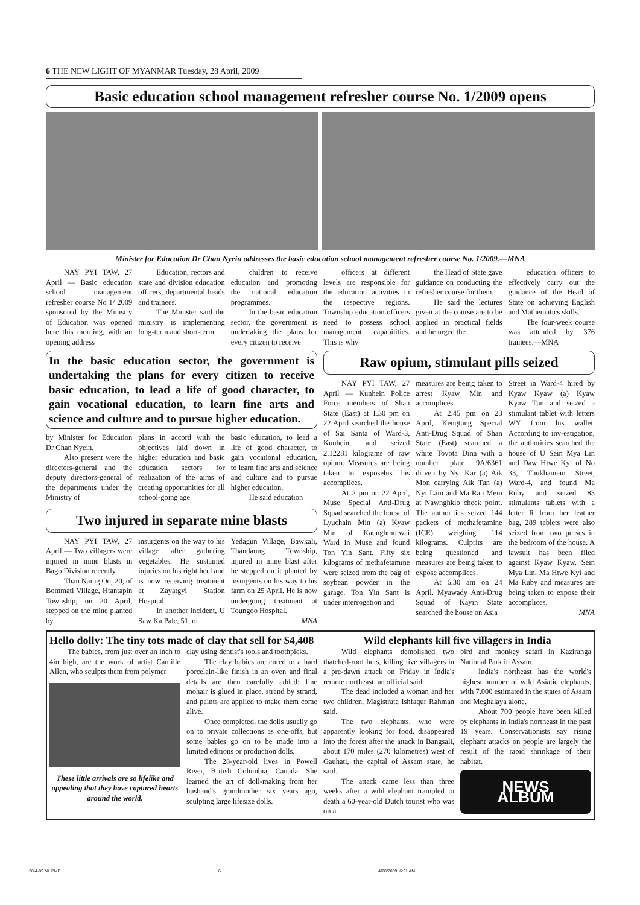6 THE NEW LIGHT OF MYANMAR Tuesday, 28 April, 2009
Basic education school management refresher course No. 1/2009 opens
Minister for Education Dr Chan Nyein addresses the basic education school management refresher course No. 1/2009.—MNA
NAY PYI TAW, 27 April — Basic education school management refresher course No 1/ 2009 sponsored by the Ministry of Education was opened here this morning, with an opening address
Education, rectors and state and division education officers, departmental heads and trainees.
The Minister said the ministry is implementing long-term and short-term
children to receive education and promoting the national education programmes.
In the basic education sector, the government is undertaking the plans for every citizen to receive
officers at different levels are responsible for the education activities in the respective regions. Township education officers need to possess school management capabilities. This is why
the Head of State gave guidance on conducting the refresher course for them.
He said the lectures given at the course are to be applied in practical fields and he urged the
education officers to effectively carry out the guidance of the Head of State on achieving English and Mathematics skills.
The four-week course was attended by 376 trainees.—MNA
In the basic education sector, the government is undertaking the plans for every citizen to receive basic education, to lead a life of good character, to gain vocational education, to learn fine arts and science and culture and to pursue higher education.
by Minister for Education Dr Chan Nyein.
Also present were the directors-general and the deputy directors-general of the departments under the Ministry of
plans in accord with the objectives laid down in higher education and basic education sectors for realization of the aims of creating opportunities for all school-going age
basic education, to lead a life of good character, to gain vocational education, to learn fine arts and science and culture and to pursue higher education.
He said education
Two injured in separate mine blasts
NAY PYI TAW, 27 April — Two villagers were injured in mine blasts in Bago Division recently.
Than Naing Oo, 20, of Bommati Village, Htantapin Township, on 20 April, stepped on the mine planted by
insurgents on the way to his village after gathering vegetables. He sustained injuries on his right heel and is now receiving treatment at Zayatgyi Station Hospital.
In another incident, U Saw Ka Pale, 51, of
Yedagun Village, Bawkali, Thandaung Township, injured in mine blast after he stepped on it planted by insurgents on his way to his farm on 25 April. He is now undergoing treatment at Toungoo Hospital.
MNA
Raw opium, stimulant pills seized
NAY PYI TAW, 27 April — Kunhein Police Force members of Shan State (East) at 1.30 pm on 22 April searched the house of Sai Santa of Ward-3, Kunhein, and seized 2.12281 kilograms of raw opium. Measures are being taken to exposehis his accomplices.
At 2 pm on 22 April, Muse Special Anti-Drug Squad searched the house of Lyuchain Min (a) Kyaw Min of Kaunghmulwai Ward in Muse and found Ton Yin Sant. Fifty six kilograms of methafetamine were seized from the bag of soybean powder in the garage. Ton Yin Sant is under interrogation and
measures are being taken to arrest Kyaw Min and accomplices.
At 2.45 pm on 23 April, Kengtung Special Anti-Drug Squad of Shan State (East) searched a white Toyota Dina with a number plate 9A/6361 driven by Nyi Kar (a) Aik Mon carrying Aik Tun (a) Nyi Lain and Ma Ran Mein at Nawnghkio check point. The authorities seized 144 packets of methafetamine (ICE) weighing 114 kilograms. Culprits are being questioned and measures are being taken to expose accomplices.
At 6.30 am on 24 April, Myawady Anti-Drug Squad of Kayin State searched the house on Asia
Street in Ward-4 hired by Kyaw Kyaw (a) Kyaw Kyaw Tun and seized a stimulant tablet with letters WY from his wallet. According to inv-estigation, the authorities searched the house of U Sein Mya Lin and Daw Htwe Kyi of No 33, Thukhamein Street, Ward-4, and found Ma Ruby and seized 83 stimulants tablets with a letter R from her leather bag, 289 tablets were also seized from two purses in the bedroom of the house. A lawsuit has been filed against Kyaw Kyaw, Sein Mya Lin, Ma Htwe Kyi and Ma Ruby and measures are being taken to expose their accomplices.
MNA
Hello dolly: The tiny tots made of clay that sell for $4,408
The babies, from just over an inch to 4in high, are the work of artist Camille Allen, who sculpts them from polymer
These little arrivals are so lifelike and appealing that they have captured hearts around the world.
clay using dentist's tools and toothpicks.
The clay babies are cured to a hard porcelain-like finish in an oven and final details are then carefully added: fine mohair is glued in place, strand by strand, and paints are applied to make them come alive.
Once completed, the dolls usually go on to private collections as one-offs, but some babies go on to be made into a limited editions or production dolls.
The 28-year-old lives in Powell River, British Columbia, Canada. She learned the art of doll-making from her husband's grandmother six years ago, sculpting large lifesize dolls.
Wild elephants kill five villagers in India
Wild elephants demolished two thatched-roof huts, killing five villagers in a pre-dawn attack on Friday in India's remote northeast, an official said.
The dead included a woman and her two children, Magistrate Ishfaqur Rahman said.
The two elephants, who were apparently looking for food, disappeared into the forest after the attack in Bangsali, about 170 miles (270 kilometres) west of Gauhati, the capital of Assam state, he said.
The attack came less than three weeks after a wild elephant trampled to death a 60-year-old Dutch tourist who was on a
bird and monkey safari in Kaziranga National Park in Assam.
India's northeast has the world's highest number of wild Asiatic elephants, with 7,000 estimated in the states of Assam and Meghalaya alone.
About 700 people have been killed by elephants in India's northeast in the past 19 years. Conservationists say rising elephant attacks on people are largely the result of the rapid shrinkage of their habitat.
NEWS ALBUM
28-4-09 NL.PMD 6 4/28/2009, 6:21 AM